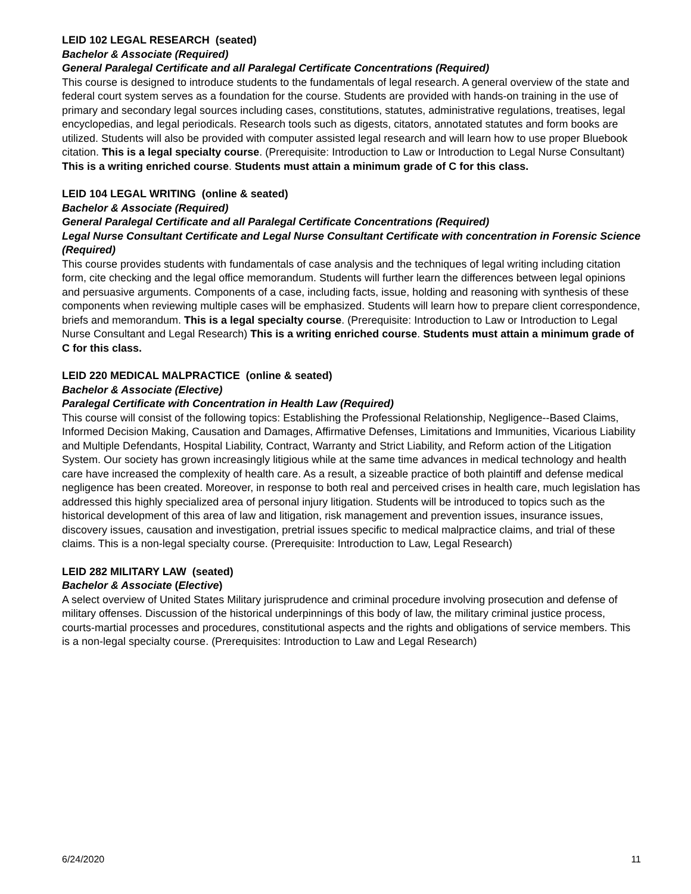LEID 102 LEGAL RESEARCH (seated)
Bachelor & Associate (Required)
General Paralegal Certificate and all Paralegal Certificate Concentrations (Required)
This course is designed to introduce students to the fundamentals of legal research. A general overview of the state and federal court system serves as a foundation for the course. Students are provided with hands-on training in the use of primary and secondary legal sources including cases, constitutions, statutes, administrative regulations, treatises, legal encyclopedias, and legal periodicals. Research tools such as digests, citators, annotated statutes and form books are utilized. Students will also be provided with computer assisted legal research and will learn how to use proper Bluebook citation. This is a legal specialty course. (Prerequisite: Introduction to Law or Introduction to Legal Nurse Consultant) This is a writing enriched course. Students must attain a minimum grade of C for this class.
LEID 104 LEGAL WRITING (online & seated)
Bachelor & Associate (Required)
General Paralegal Certificate and all Paralegal Certificate Concentrations (Required)
Legal Nurse Consultant Certificate and Legal Nurse Consultant Certificate with concentration in Forensic Science (Required)
This course provides students with fundamentals of case analysis and the techniques of legal writing including citation form, cite checking and the legal office memorandum. Students will further learn the differences between legal opinions and persuasive arguments. Components of a case, including facts, issue, holding and reasoning with synthesis of these components when reviewing multiple cases will be emphasized. Students will learn how to prepare client correspondence, briefs and memorandum. This is a legal specialty course. (Prerequisite: Introduction to Law or Introduction to Legal Nurse Consultant and Legal Research) This is a writing enriched course. Students must attain a minimum grade of C for this class.
LEID 220 MEDICAL MALPRACTICE (online & seated)
Bachelor & Associate (Elective)
Paralegal Certificate with Concentration in Health Law (Required)
This course will consist of the following topics: Establishing the Professional Relationship, Negligence--Based Claims, Informed Decision Making, Causation and Damages, Affirmative Defenses, Limitations and Immunities, Vicarious Liability and Multiple Defendants, Hospital Liability, Contract, Warranty and Strict Liability, and Reform action of the Litigation System. Our society has grown increasingly litigious while at the same time advances in medical technology and health care have increased the complexity of health care. As a result, a sizeable practice of both plaintiff and defense medical negligence has been created. Moreover, in response to both real and perceived crises in health care, much legislation has addressed this highly specialized area of personal injury litigation. Students will be introduced to topics such as the historical development of this area of law and litigation, risk management and prevention issues, insurance issues, discovery issues, causation and investigation, pretrial issues specific to medical malpractice claims, and trial of these claims. This is a non-legal specialty course. (Prerequisite: Introduction to Law, Legal Research)
LEID 282 MILITARY LAW (seated)
Bachelor & Associate (Elective)
A select overview of United States Military jurisprudence and criminal procedure involving prosecution and defense of military offenses. Discussion of the historical underpinnings of this body of law, the military criminal justice process, courts-martial processes and procedures, constitutional aspects and the rights and obligations of service members. This is a non-legal specialty course. (Prerequisites: Introduction to Law and Legal Research)
6/24/2020 11